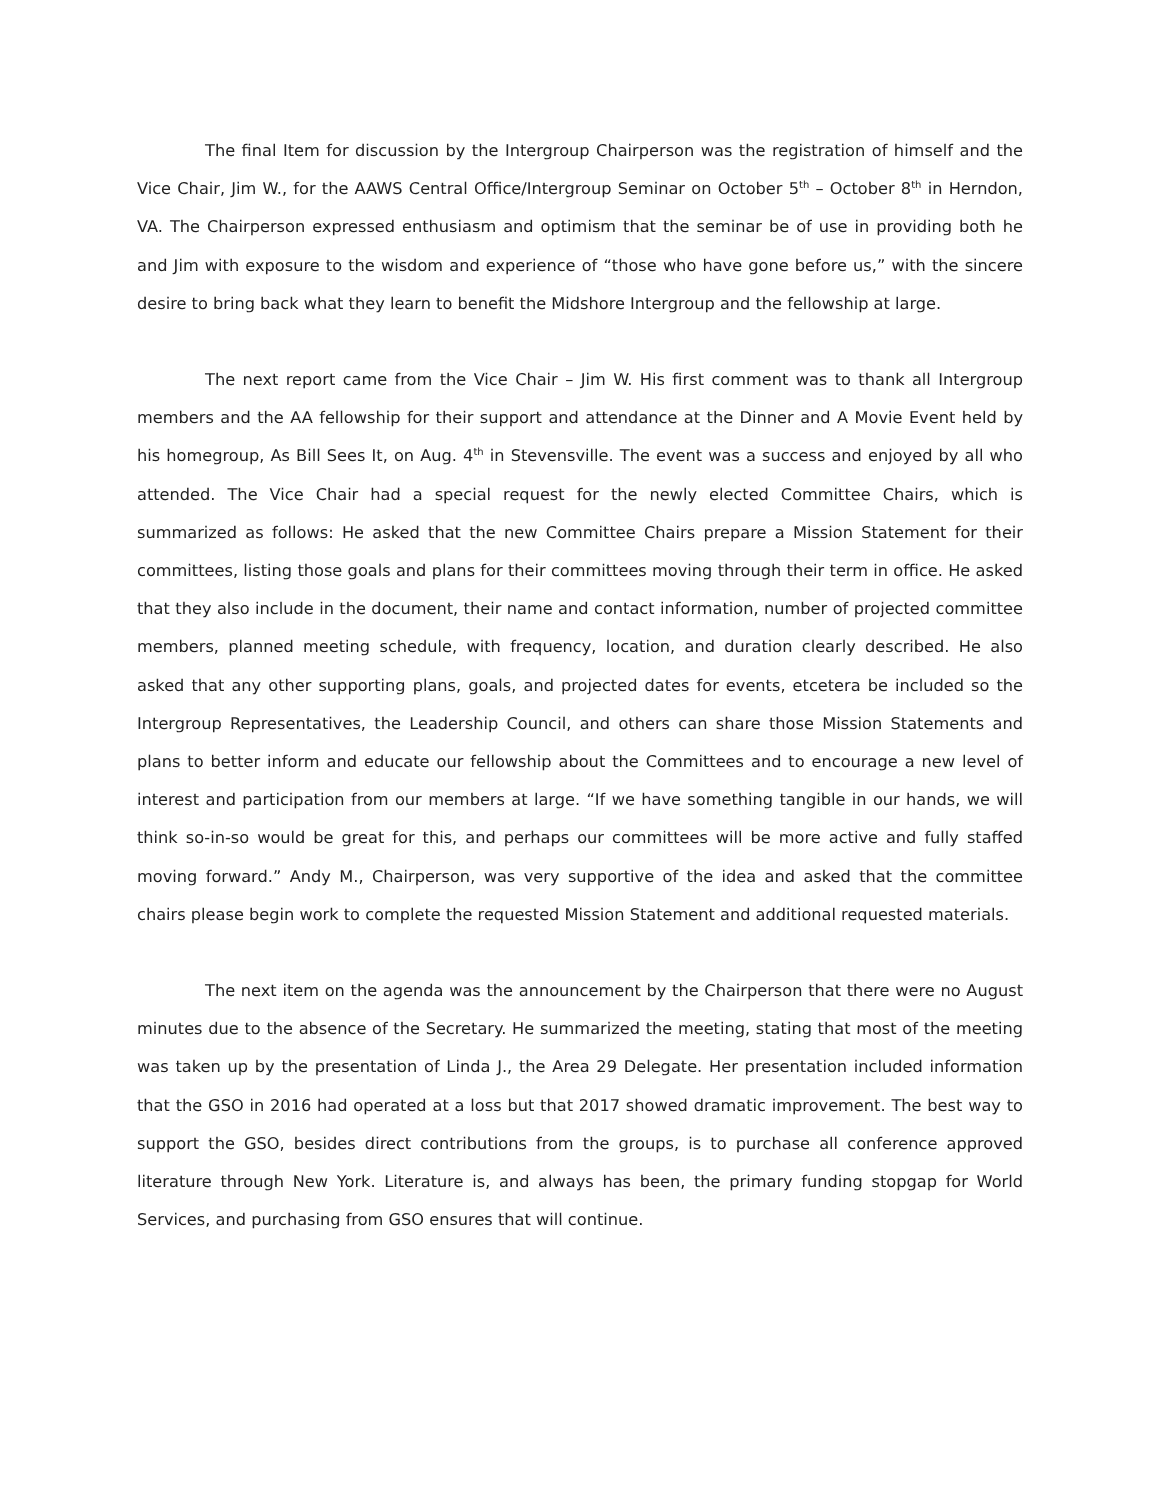The final Item for discussion by the Intergroup Chairperson was the registration of himself and the Vice Chair, Jim W., for the AAWS Central Office/Intergroup Seminar on October 5<sup>th</sup> – October 8<sup>th</sup> in Herndon, VA. The Chairperson expressed enthusiasm and optimism that the seminar be of use in providing both he and Jim with exposure to the wisdom and experience of “those who have gone before us,” with the sincere desire to bring back what they learn to benefit the Midshore Intergroup and the fellowship at large.
The next report came from the Vice Chair – Jim W. His first comment was to thank all Intergroup members and the AA fellowship for their support and attendance at the Dinner and A Movie Event held by his homegroup, As Bill Sees It, on Aug. 4<sup>th</sup> in Stevensville. The event was a success and enjoyed by all who attended. The Vice Chair had a special request for the newly elected Committee Chairs, which is summarized as follows: He asked that the new Committee Chairs prepare a Mission Statement for their committees, listing those goals and plans for their committees moving through their term in office. He asked that they also include in the document, their name and contact information, number of projected committee members, planned meeting schedule, with frequency, location, and duration clearly described. He also asked that any other supporting plans, goals, and projected dates for events, etcetera be included so the Intergroup Representatives, the Leadership Council, and others can share those Mission Statements and plans to better inform and educate our fellowship about the Committees and to encourage a new level of interest and participation from our members at large. “If we have something tangible in our hands, we will think so-in-so would be great for this, and perhaps our committees will be more active and fully staffed moving forward.” Andy M., Chairperson, was very supportive of the idea and asked that the committee chairs please begin work to complete the requested Mission Statement and additional requested materials.
The next item on the agenda was the announcement by the Chairperson that there were no August minutes due to the absence of the Secretary. He summarized the meeting, stating that most of the meeting was taken up by the presentation of Linda J., the Area 29 Delegate. Her presentation included information that the GSO in 2016 had operated at a loss but that 2017 showed dramatic improvement. The best way to support the GSO, besides direct contributions from the groups, is to purchase all conference approved literature through New York. Literature is, and always has been, the primary funding stopgap for World Services, and purchasing from GSO ensures that will continue.